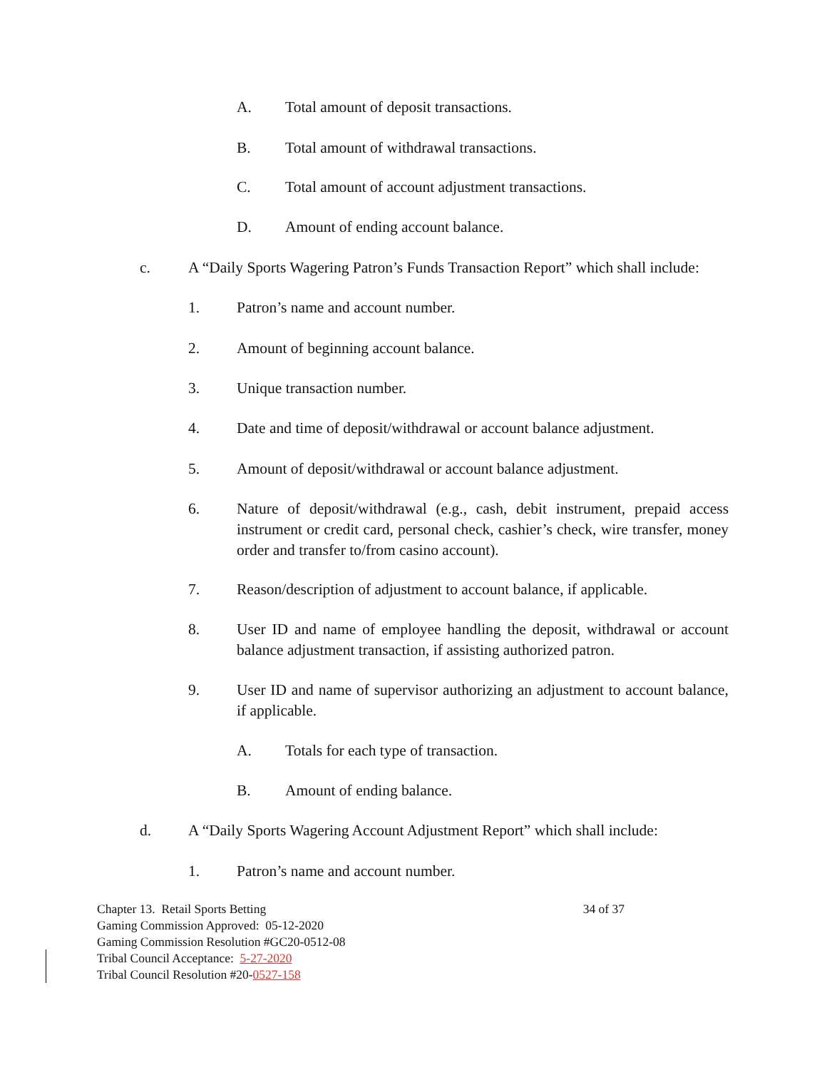A. Total amount of deposit transactions.
B. Total amount of withdrawal transactions.
C. Total amount of account adjustment transactions.
D. Amount of ending account balance.
c. A “Daily Sports Wagering Patron’s Funds Transaction Report” which shall include:
1. Patron’s name and account number.
2. Amount of beginning account balance.
3. Unique transaction number.
4. Date and time of deposit/withdrawal or account balance adjustment.
5. Amount of deposit/withdrawal or account balance adjustment.
6. Nature of deposit/withdrawal (e.g., cash, debit instrument, prepaid access instrument or credit card, personal check, cashier’s check, wire transfer, money order and transfer to/from casino account).
7. Reason/description of adjustment to account balance, if applicable.
8. User ID and name of employee handling the deposit, withdrawal or account balance adjustment transaction, if assisting authorized patron.
9. User ID and name of supervisor authorizing an adjustment to account balance, if applicable.
A. Totals for each type of transaction.
B. Amount of ending balance.
d. A “Daily Sports Wagering Account Adjustment Report” which shall include:
1. Patron’s name and account number.
Chapter 13. Retail Sports Betting 34 of 37
Gaming Commission Approved: 05-12-2020
Gaming Commission Resolution #GC20-0512-08
Tribal Council Acceptance: 5-27-2020
Tribal Council Resolution #20-0527-158